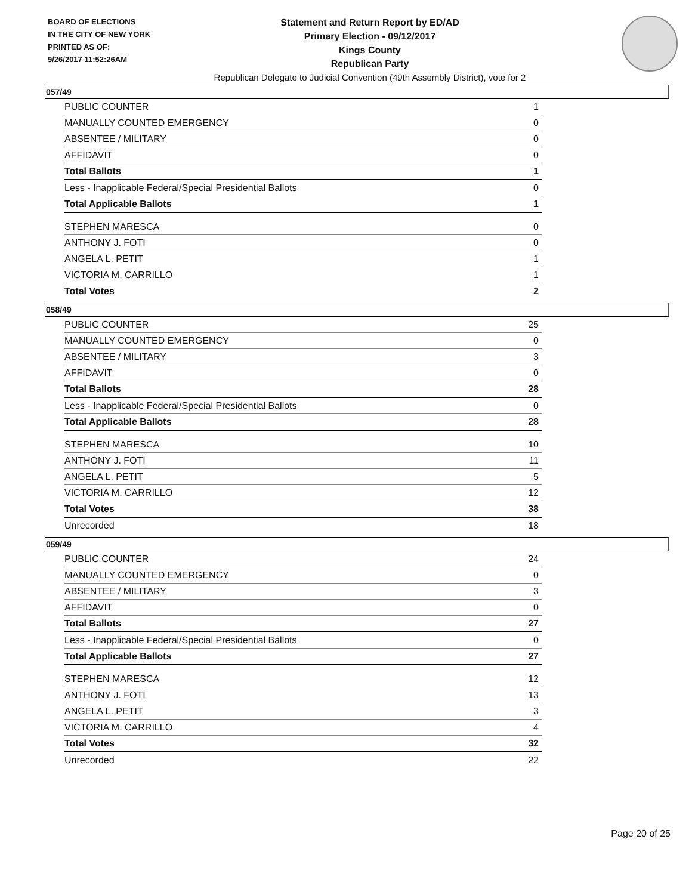BOARD OF ELECTIONS
IN THE CITY OF NEW YORK
PRINTED AS OF:
9/26/2017 11:52:26AM
Statement and Return Report by ED/AD
Primary Election - 09/12/2017
Kings County
Republican Party
Republican Delegate to Judicial Convention (49th Assembly District), vote for 2
057/49
| PUBLIC COUNTER | 1 |
| MANUALLY COUNTED EMERGENCY | 0 |
| ABSENTEE / MILITARY | 0 |
| AFFIDAVIT | 0 |
| Total Ballots | 1 |
| Less - Inapplicable Federal/Special Presidential Ballots | 0 |
| Total Applicable Ballots | 1 |
| STEPHEN MARESCA | 0 |
| ANTHONY J. FOTI | 0 |
| ANGELA L. PETIT | 1 |
| VICTORIA M. CARRILLO | 1 |
| Total Votes | 2 |
058/49
| PUBLIC COUNTER | 25 |
| MANUALLY COUNTED EMERGENCY | 0 |
| ABSENTEE / MILITARY | 3 |
| AFFIDAVIT | 0 |
| Total Ballots | 28 |
| Less - Inapplicable Federal/Special Presidential Ballots | 0 |
| Total Applicable Ballots | 28 |
| STEPHEN MARESCA | 10 |
| ANTHONY J. FOTI | 11 |
| ANGELA L. PETIT | 5 |
| VICTORIA M. CARRILLO | 12 |
| Total Votes | 38 |
| Unrecorded | 18 |
059/49
| PUBLIC COUNTER | 24 |
| MANUALLY COUNTED EMERGENCY | 0 |
| ABSENTEE / MILITARY | 3 |
| AFFIDAVIT | 0 |
| Total Ballots | 27 |
| Less - Inapplicable Federal/Special Presidential Ballots | 0 |
| Total Applicable Ballots | 27 |
| STEPHEN MARESCA | 12 |
| ANTHONY J. FOTI | 13 |
| ANGELA L. PETIT | 3 |
| VICTORIA M. CARRILLO | 4 |
| Total Votes | 32 |
| Unrecorded | 22 |
Page 20 of 25